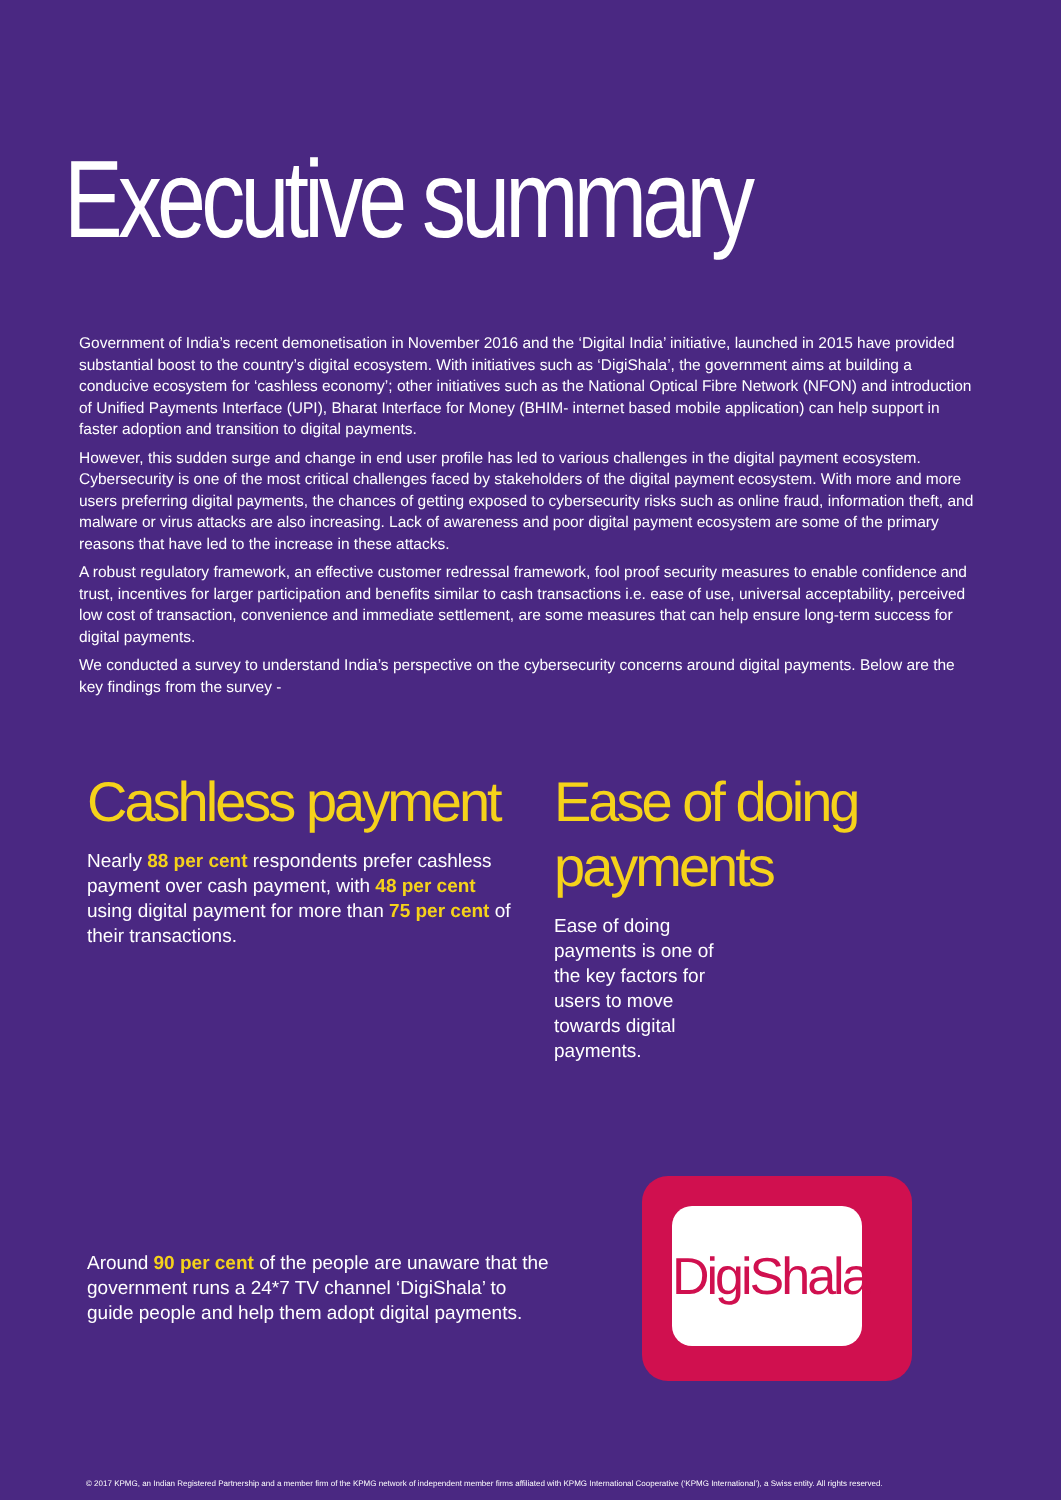Executive summary
Government of India’s recent demonetisation in November 2016 and the ‘Digital India’ initiative, launched in 2015 have provided substantial boost to the country’s digital ecosystem. With initiatives such as ‘DigiShala’, the government aims at building a conducive ecosystem for ‘cashless economy’; other initiatives such as the National Optical Fibre Network (NFON) and introduction of Unified Payments Interface (UPI), Bharat Interface for Money (BHIM- internet based mobile application) can help support in faster adoption and transition to digital payments.
However, this sudden surge and change in end user profile has led to various challenges in the digital payment ecosystem. Cybersecurity is one of the most critical challenges faced by stakeholders of the digital payment ecosystem. With more and more users preferring digital payments, the chances of getting exposed to cybersecurity risks such as online fraud, information theft, and malware or virus attacks are also increasing. Lack of awareness and poor digital payment ecosystem are some of the primary reasons that have led to the increase in these attacks.
A robust regulatory framework, an effective customer redressal framework, fool proof security measures to enable confidence and trust, incentives for larger participation and benefits similar to cash transactions i.e. ease of use, universal acceptability, perceived low cost of transaction, convenience and immediate settlement, are some measures that can help ensure long-term success for digital payments.
We conducted a survey to understand India’s perspective on the cybersecurity concerns around digital payments. Below are the key findings from the survey -
Cashless payment
Nearly 88 per cent respondents prefer cashless payment over cash payment, with 48 per cent using digital payment for more than 75 per cent of their transactions.
Ease of doing payments
Ease of doing payments is one of the key factors for users to move towards digital payments.
Around 90 per cent of the people are unaware that the government runs a 24*7 TV channel ‘DigiShala’ to guide people and help them adopt digital payments.
DigiShala
© 2017 KPMG, an Indian Registered Partnership and a member firm of the KPMG network of independent member firms affiliated with KPMG International Cooperative (‘KPMG International’), a Swiss entity. All rights reserved.